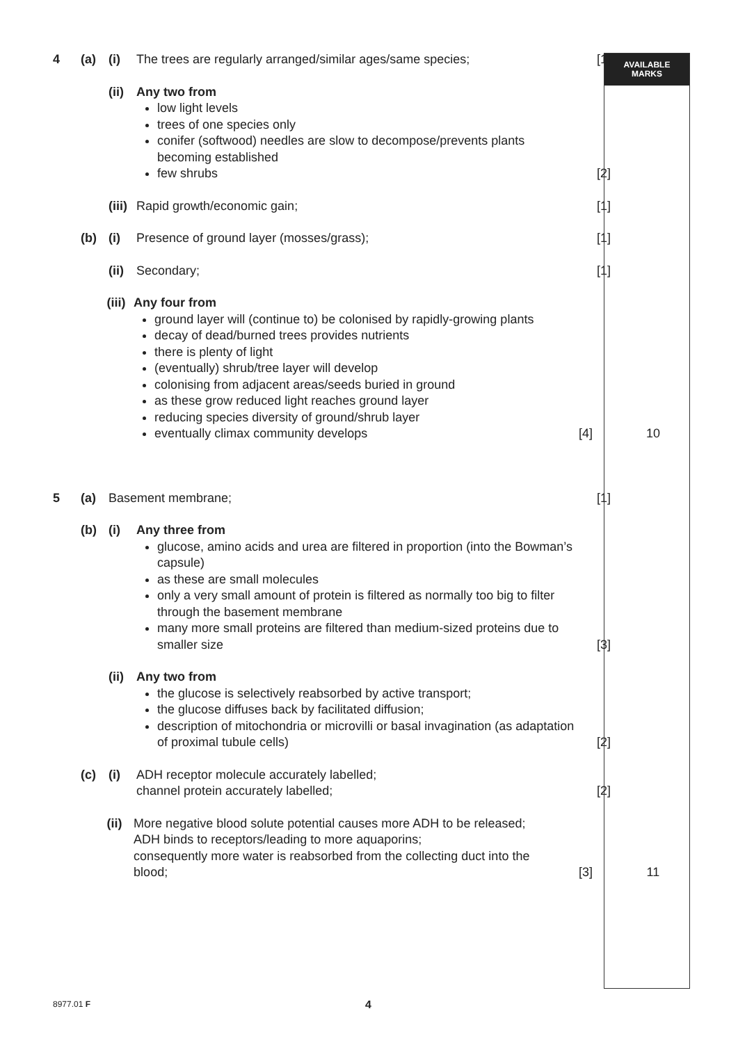AVAILABLE
MARKS
4 (a) (i) The trees are regularly arranged/similar ages/same species;
[1]
(ii)
Any two from
low light levels
trees of one species only
conifer (softwood) needles are slow to decompose/prevents plants becoming established
few shrubs
[2]
(iii)
Rapid growth/economic gain; [1]
(b) (i) Presence of ground layer (mosses/grass); [1]
(ii)
Secondary; [1]
(iii)
Any four from
ground layer will (continue to) be colonised by rapidly-growing plants
decay of dead/burned trees provides nutrients
there is plenty of light
(eventually) shrub/tree layer will develop
colonising from adjacent areas/seeds buried in ground
as these grow reduced light reaches ground layer
reducing species diversity of ground/shrub layer
eventually climax community develops
[4]
10
5 (a) Basement membrane; [1]
(b) (i) Any three from
glucose, amino acids and urea are filtered in proportion (into the Bowman’s capsule)
as these are small molecules
only a very small amount of protein is filtered as normally too big to filter through the basement membrane
many more small proteins are filtered than medium-sized proteins due to smaller size
[3]
(ii)
Any two from
the glucose is selectively reabsorbed by active transport;
the glucose diffuses back by facilitated diffusion;
description of mitochondria or microvilli or basal invagination (as adaptation of proximal tubule cells)
[2]
(c) (i) ADH receptor molecule accurately labelled;
channel protein accurately labelled;
[2]
(ii)
More negative blood solute potential causes more ADH to be released;
ADH binds to receptors/leading to more aquaporins;
consequently more water is reabsorbed from the collecting duct into the blood;
[3]
11
8977.01 F 4